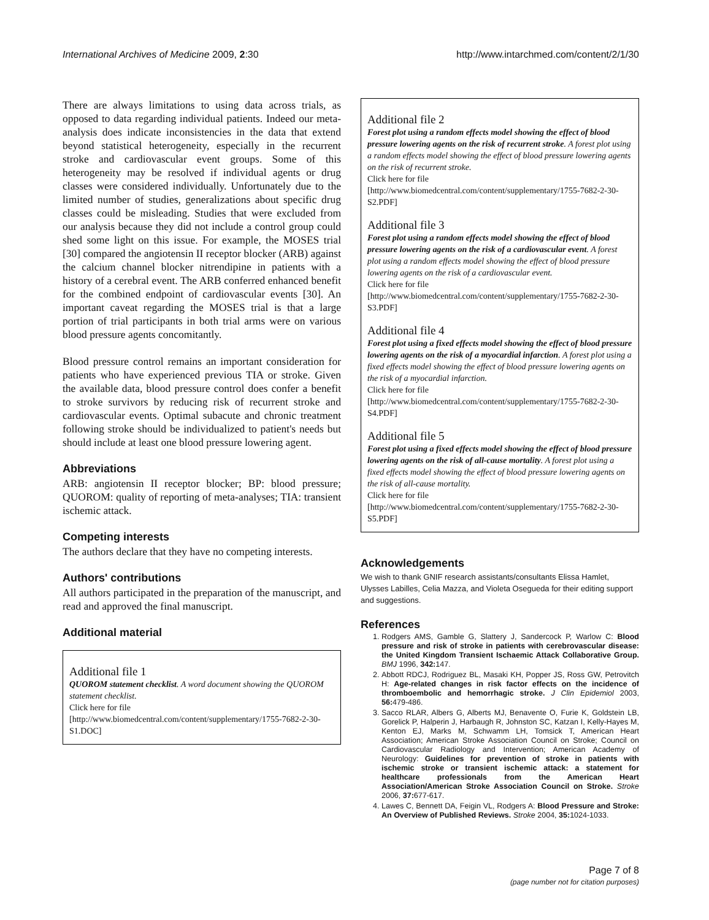International Archives of Medicine 2009, 2:30 http://www.intarchmed.com/content/2/1/30
There are always limitations to using data across trials, as opposed to data regarding individual patients. Indeed our meta-analysis does indicate inconsistencies in the data that extend beyond statistical heterogeneity, especially in the recurrent stroke and cardiovascular event groups. Some of this heterogeneity may be resolved if individual agents or drug classes were considered individually. Unfortunately due to the limited number of studies, generalizations about specific drug classes could be misleading. Studies that were excluded from our analysis because they did not include a control group could shed some light on this issue. For example, the MOSES trial [30] compared the angiotensin II receptor blocker (ARB) against the calcium channel blocker nitrendipine in patients with a history of a cerebral event. The ARB conferred enhanced benefit for the combined endpoint of cardiovascular events [30]. An important caveat regarding the MOSES trial is that a large portion of trial participants in both trial arms were on various blood pressure agents concomitantly.
Blood pressure control remains an important consideration for patients who have experienced previous TIA or stroke. Given the available data, blood pressure control does confer a benefit to stroke survivors by reducing risk of recurrent stroke and cardiovascular events. Optimal subacute and chronic treatment following stroke should be individualized to patient's needs but should include at least one blood pressure lowering agent.
Abbreviations
ARB: angiotensin II receptor blocker; BP: blood pressure; QUOROM: quality of reporting of meta-analyses; TIA: transient ischemic attack.
Competing interests
The authors declare that they have no competing interests.
Authors' contributions
All authors participated in the preparation of the manuscript, and read and approved the final manuscript.
Additional material
Additional file 1
QUOROM statement checklist. A word document showing the QUOROM statement checklist.
Click here for file
[http://www.biomedcentral.com/content/supplementary/1755-7682-2-30-S1.DOC]
Additional file 2
Forest plot using a random effects model showing the effect of blood pressure lowering agents on the risk of recurrent stroke. A forest plot using a random effects model showing the effect of blood pressure lowering agents on the risk of recurrent stroke.
Click here for file
[http://www.biomedcentral.com/content/supplementary/1755-7682-2-30-S2.PDF]
Additional file 3
Forest plot using a random effects model showing the effect of blood pressure lowering agents on the risk of a cardiovascular event. A forest plot using a random effects model showing the effect of blood pressure lowering agents on the risk of a cardiovascular event.
Click here for file
[http://www.biomedcentral.com/content/supplementary/1755-7682-2-30-S3.PDF]
Additional file 4
Forest plot using a fixed effects model showing the effect of blood pressure lowering agents on the risk of a myocardial infarction. A forest plot using a fixed effects model showing the effect of blood pressure lowering agents on the risk of a myocardial infarction.
Click here for file
[http://www.biomedcentral.com/content/supplementary/1755-7682-2-30-S4.PDF]
Additional file 5
Forest plot using a fixed effects model showing the effect of blood pressure lowering agents on the risk of all-cause mortality. A forest plot using a fixed effects model showing the effect of blood pressure lowering agents on the risk of all-cause mortality.
Click here for file
[http://www.biomedcentral.com/content/supplementary/1755-7682-2-30-S5.PDF]
Acknowledgements
We wish to thank GNIF research assistants/consultants Elissa Hamlet, Ulysses Labilles, Celia Mazza, and Violeta Osegueda for their editing support and suggestions.
References
1. Rodgers AMS, Gamble G, Slattery J, Sandercock P, Warlow C: Blood pressure and risk of stroke in patients with cerebrovascular disease: the United Kingdom Transient Ischaemic Attack Collaborative Group. BMJ 1996, 342: 147.
2. Abbott RDCJ, Rodriguez BL, Masaki KH, Popper JS, Ross GW, Petrovitch H: Age-related changes in risk factor effects on the incidence of thromboembolic and hemorrhagic stroke. J Clin Epidemiol 2003, 56: 479-486.
3. Sacco RLAR, Albers G, Alberts MJ, Benavente O, Furie K, Goldstein LB, Gorelick P, Halperin J, Harbaugh R, Johnston SC, Katzan I, Kelly-Hayes M, Kenton EJ, Marks M, Schwamm LH, Tomsick T, American Heart Association; American Stroke Association Council on Stroke; Council on Cardiovascular Radiology and Intervention; American Academy of Neurology: Guidelines for prevention of stroke in patients with ischemic stroke or transient ischemic attack: a statement for healthcare professionals from the American Heart Association/American Stroke Association Council on Stroke. Stroke 2006, 37: 677-617.
4. Lawes C, Bennett DA, Feigin VL, Rodgers A: Blood Pressure and Stroke: An Overview of Published Reviews. Stroke 2004, 35: 1024-1033.
Page 7 of 8
(page number not for citation purposes)